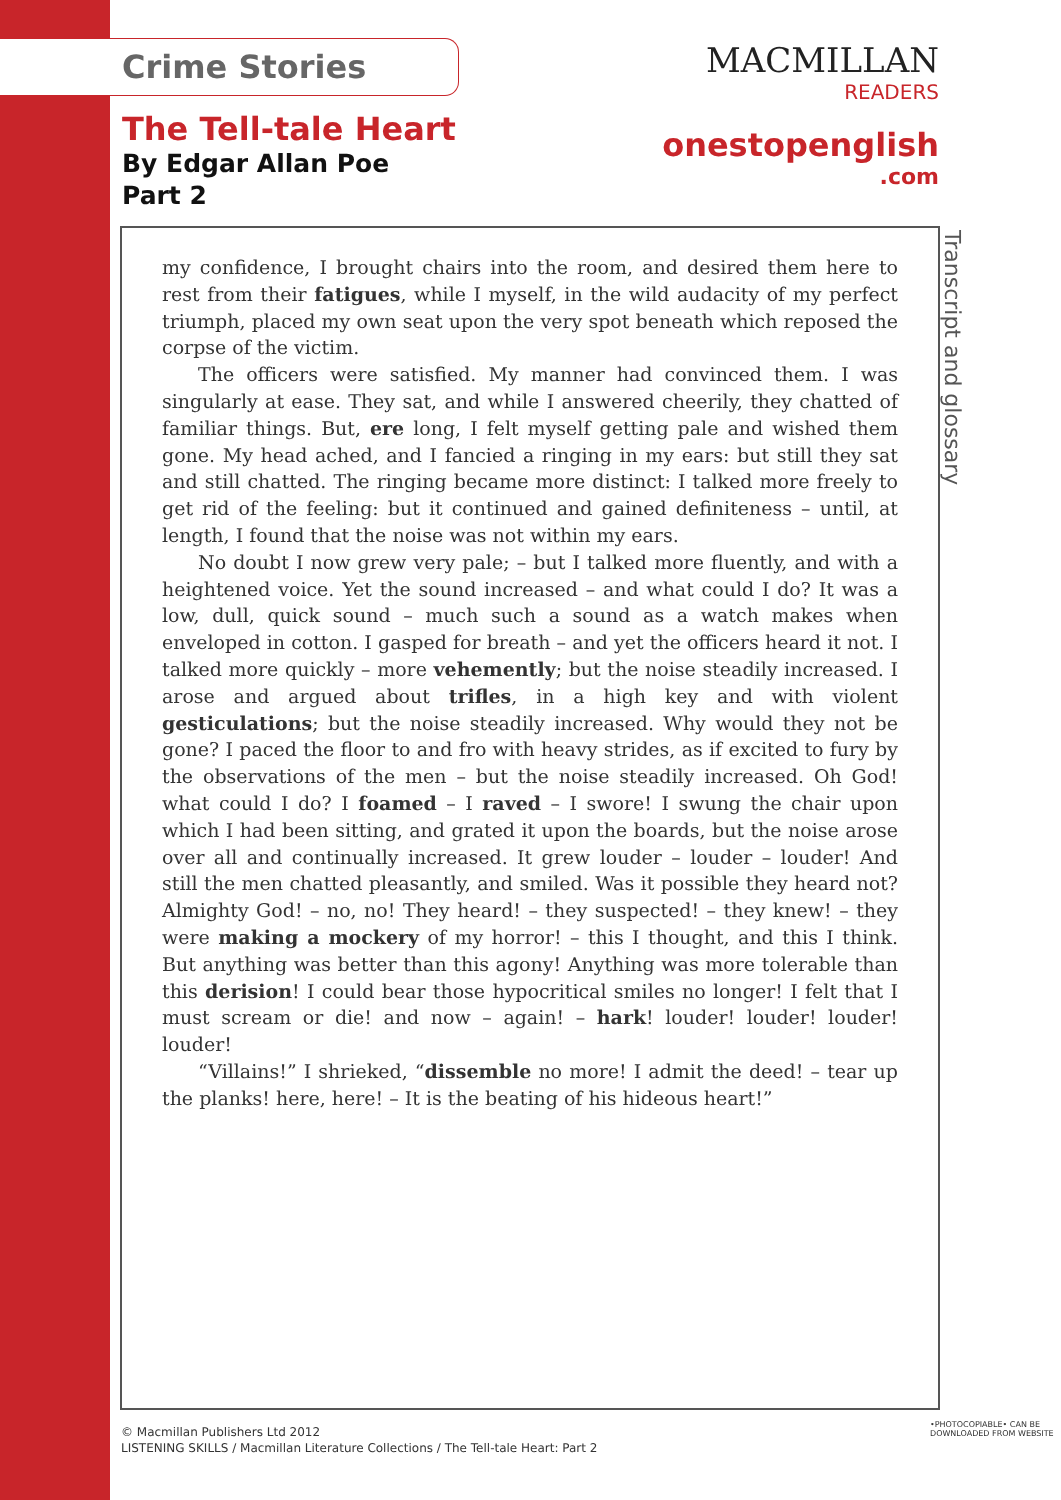Crime Stories
The Tell-tale Heart
By Edgar Allan Poe
Part 2
MACMILLAN
READERS
onestopenglish
.com
my confidence, I brought chairs into the room, and desired them here to rest from their fatigues, while I myself, in the wild audacity of my perfect triumph, placed my own seat upon the very spot beneath which reposed the corpse of the victim.
The officers were satisfied. My manner had convinced them. I was singularly at ease. They sat, and while I answered cheerily, they chatted of familiar things. But, ere long, I felt myself getting pale and wished them gone. My head ached, and I fancied a ringing in my ears: but still they sat and still chatted. The ringing became more distinct: I talked more freely to get rid of the feeling: but it continued and gained definiteness – until, at length, I found that the noise was not within my ears.
No doubt I now grew very pale; – but I talked more fluently, and with a heightened voice. Yet the sound increased – and what could I do? It was a low, dull, quick sound – much such a sound as a watch makes when enveloped in cotton. I gasped for breath – and yet the officers heard it not. I talked more quickly – more vehemently; but the noise steadily increased. I arose and argued about trifles, in a high key and with violent gesticulations; but the noise steadily increased. Why would they not be gone? I paced the floor to and fro with heavy strides, as if excited to fury by the observations of the men – but the noise steadily increased. Oh God! what could I do? I foamed – I raved – I swore! I swung the chair upon which I had been sitting, and grated it upon the boards, but the noise arose over all and continually increased. It grew louder – louder – louder! And still the men chatted pleasantly, and smiled. Was it possible they heard not? Almighty God! – no, no! They heard! – they suspected! – they knew! – they were making a mockery of my horror! – this I thought, and this I think. But anything was better than this agony! Anything was more tolerable than this derision! I could bear those hypocritical smiles no longer! I felt that I must scream or die! and now – again! – hark! louder! louder! louder! louder!
“Villains!” I shrieked, “dissemble no more! I admit the deed! – tear up the planks! here, here! – It is the beating of his hideous heart!”
Transcript and glossary
© Macmillan Publishers Ltd 2012
LISTENING SKILLS / Macmillan Literature Collections / The Tell-tale Heart: Part 2
•PHOTOCOPIABLE• CAN BE DOWNLOADED FROM WEBSITE